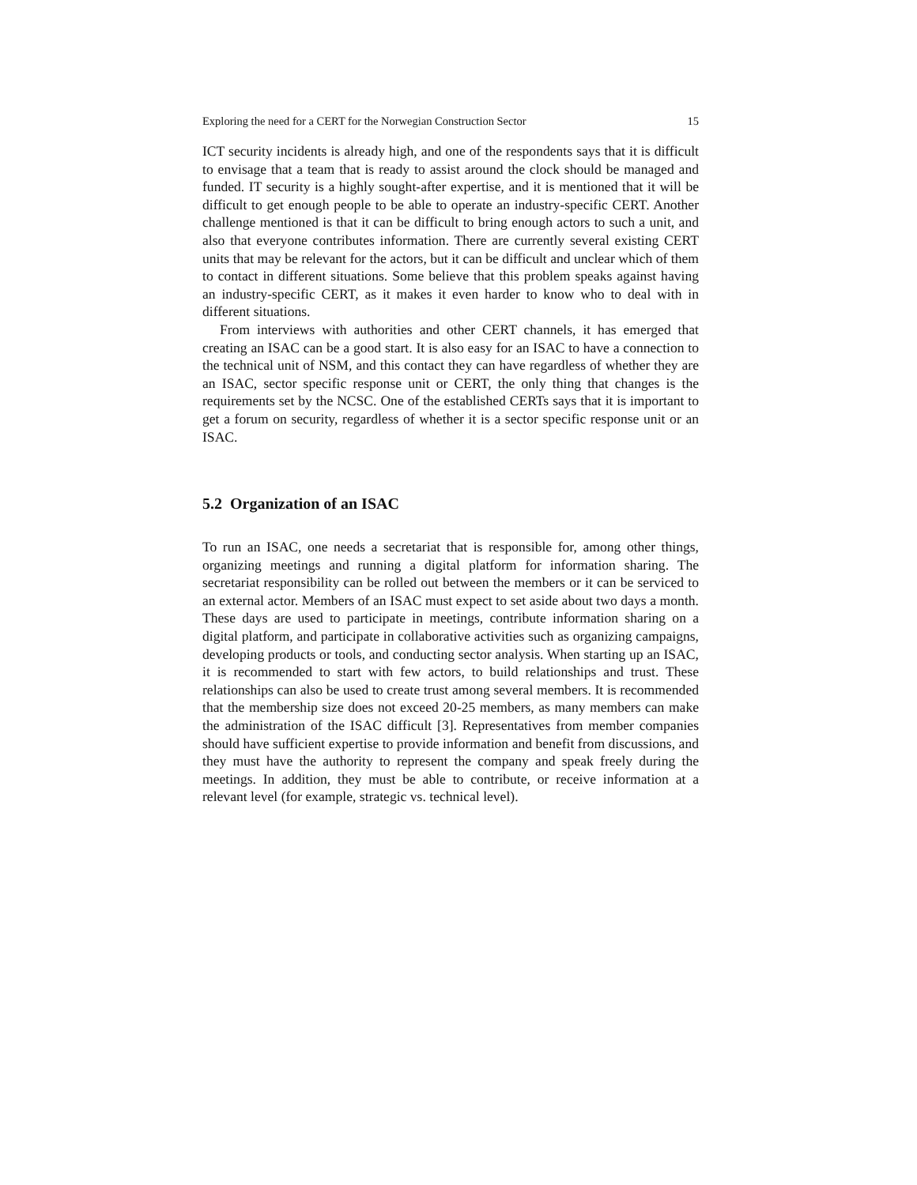Exploring the need for a CERT for the Norwegian Construction Sector 15
ICT security incidents is already high, and one of the respondents says that it is difficult to envisage that a team that is ready to assist around the clock should be managed and funded. IT security is a highly sought-after expertise, and it is mentioned that it will be difficult to get enough people to be able to operate an industry-specific CERT. Another challenge mentioned is that it can be difficult to bring enough actors to such a unit, and also that everyone contributes information. There are currently several existing CERT units that may be relevant for the actors, but it can be difficult and unclear which of them to contact in different situations. Some believe that this problem speaks against having an industry-specific CERT, as it makes it even harder to know who to deal with in different situations.
From interviews with authorities and other CERT channels, it has emerged that creating an ISAC can be a good start. It is also easy for an ISAC to have a connection to the technical unit of NSM, and this contact they can have regardless of whether they are an ISAC, sector specific response unit or CERT, the only thing that changes is the requirements set by the NCSC. One of the established CERTs says that it is important to get a forum on security, regardless of whether it is a sector specific response unit or an ISAC.
5.2 Organization of an ISAC
To run an ISAC, one needs a secretariat that is responsible for, among other things, organizing meetings and running a digital platform for information sharing. The secretariat responsibility can be rolled out between the members or it can be serviced to an external actor. Members of an ISAC must expect to set aside about two days a month. These days are used to participate in meetings, contribute information sharing on a digital platform, and participate in collaborative activities such as organizing campaigns, developing products or tools, and conducting sector analysis. When starting up an ISAC, it is recommended to start with few actors, to build relationships and trust. These relationships can also be used to create trust among several members. It is recommended that the membership size does not exceed 20-25 members, as many members can make the administration of the ISAC difficult [3]. Representatives from member companies should have sufficient expertise to provide information and benefit from discussions, and they must have the authority to represent the company and speak freely during the meetings. In addition, they must be able to contribute, or receive information at a relevant level (for example, strategic vs. technical level).